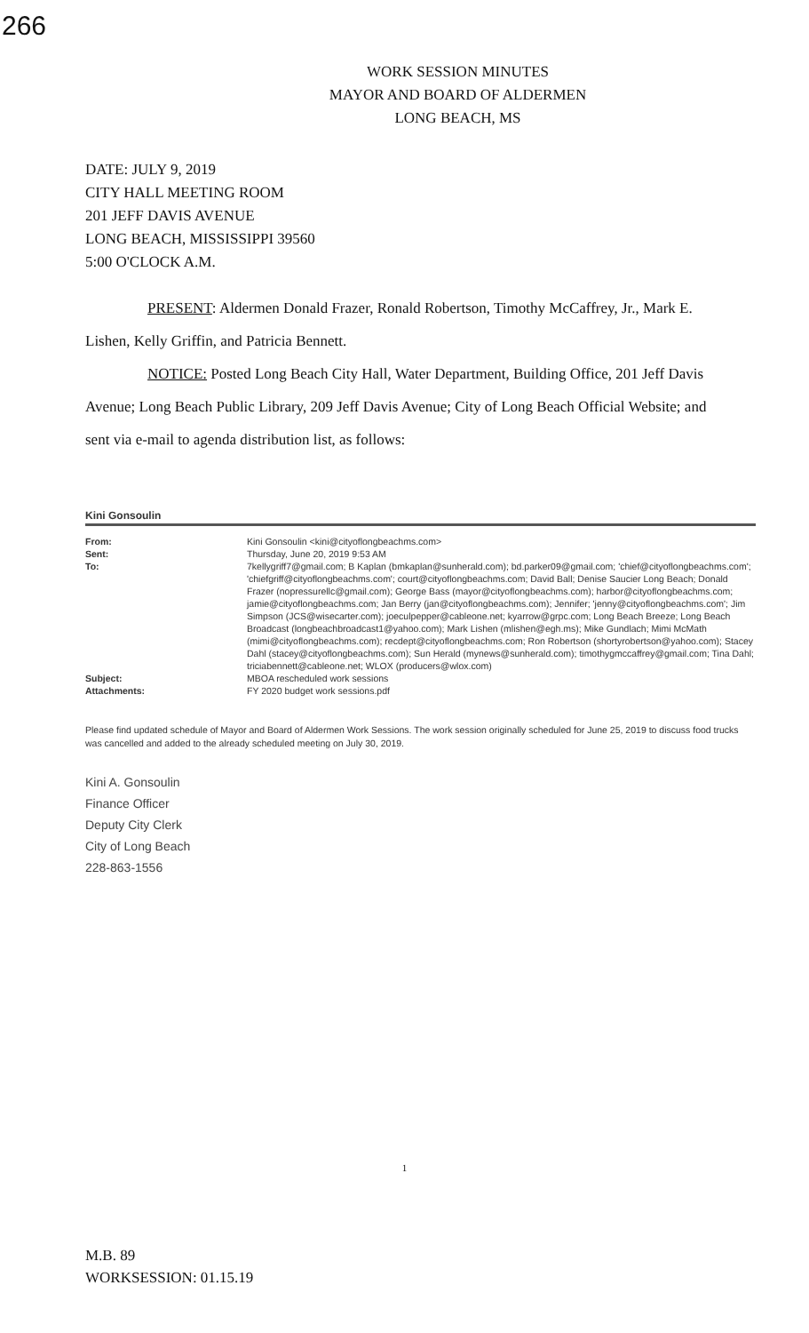266
WORK SESSION MINUTES
MAYOR AND BOARD OF ALDERMEN
LONG BEACH, MS
DATE: JULY 9, 2019
CITY HALL MEETING ROOM
201 JEFF DAVIS AVENUE
LONG BEACH, MISSISSIPPI 39560
5:00 O'CLOCK A.M.
PRESENT: Aldermen Donald Frazer, Ronald Robertson, Timothy McCaffrey, Jr., Mark E. Lishen, Kelly Griffin, and Patricia Bennett.
NOTICE: Posted Long Beach City Hall, Water Department, Building Office, 201 Jeff Davis Avenue; Long Beach Public Library, 209 Jeff Davis Avenue; City of Long Beach Official Website; and sent via e-mail to agenda distribution list, as follows:
Kini Gonsoulin
From: Kini Gonsoulin <kini@cityoflongbeachms.com>
Sent: Thursday, June 20, 2019 9:53 AM
To: 7kellygriff7@gmail.com; B Kaplan (bmkaplan@sunherald.com); bd.parker09@gmail.com; 'chief@cityoflongbeachms.com'; 'chiefgriff@cityoflongbeachms.com'; court@cityoflongbeachms.com; David Ball; Denise Saucier Long Beach; Donald Frazer (nopressurellc@gmail.com); George Bass (mayor@cityoflongbeachms.com); harbor@cityoflongbeachms.com; jamie@cityoflongbeachms.com; Jan Berry (jan@cityoflongbeachms.com); Jennifer; 'jenny@cityoflongbeachms.com'; Jim Simpson (JCS@wisecarter.com); joeculpepper@cableone.net; kyarrow@grpc.com; Long Beach Breeze; Long Beach Broadcast (longbeachbroadcast1@yahoo.com); Mark Lishen (mlishen@egh.ms); Mike Gundlach; Mimi McMath (mimi@cityoflongbeachms.com); recdept@cityoflongbeachms.com; Ron Robertson (shortyrobertson@yahoo.com); Stacey Dahl (stacey@cityoflongbeachms.com); Sun Herald (mynews@sunherald.com); timothygmccaffrey@gmail.com; Tina Dahl; triciabennett@cableone.net; WLOX (producers@wlox.com)
Subject: MBOA rescheduled work sessions
Attachments: FY 2020 budget work sessions.pdf
Please find updated schedule of Mayor and Board of Aldermen Work Sessions. The work session originally scheduled for June 25, 2019 to discuss food trucks was cancelled and added to the already scheduled meeting on July 30, 2019.
Kini A. Gonsoulin
Finance Officer
Deputy City Clerk
City of Long Beach
228-863-1556
1
M.B. 89
WORKSESSION: 01.15.19